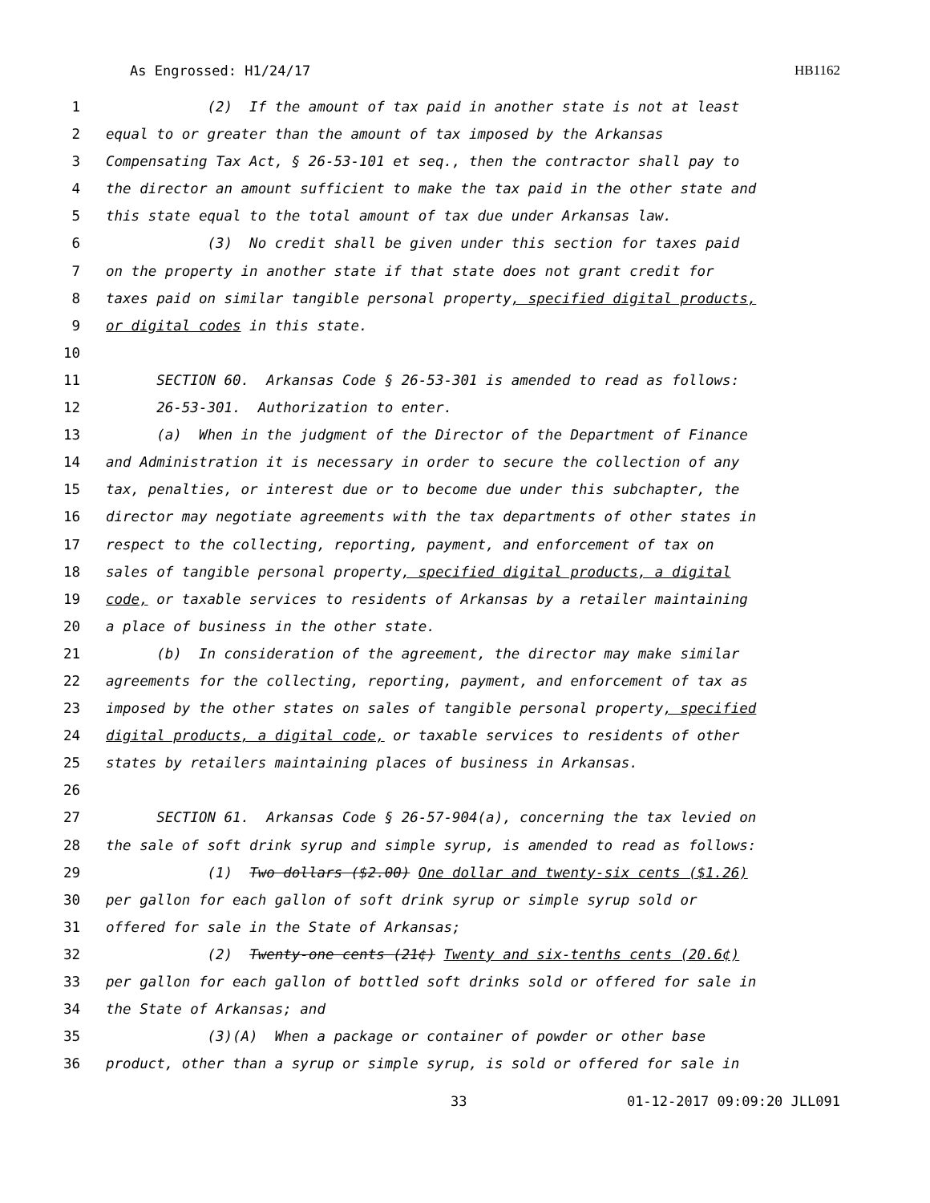As Engrossed: H1/24/17 HB1162
1 (2) If the amount of tax paid in another state is not at least
2 equal to or greater than the amount of tax imposed by the Arkansas
3 Compensating Tax Act, § 26-53-101 et seq., then the contractor shall pay to
4 the director an amount sufficient to make the tax paid in the other state and
5 this state equal to the total amount of tax due under Arkansas law.
6 (3) No credit shall be given under this section for taxes paid
7 on the property in another state if that state does not grant credit for
8 taxes paid on similar tangible personal property, specified digital products,
9 or digital codes in this state.
10
11 SECTION 60. Arkansas Code § 26-53-301 is amended to read as follows:
12 26-53-301. Authorization to enter.
13 (a) When in the judgment of the Director of the Department of Finance
14 and Administration it is necessary in order to secure the collection of any
15 tax, penalties, or interest due or to become due under this subchapter, the
16 director may negotiate agreements with the tax departments of other states in
17 respect to the collecting, reporting, payment, and enforcement of tax on
18 sales of tangible personal property, specified digital products, a digital
19 code, or taxable services to residents of Arkansas by a retailer maintaining
20 a place of business in the other state.
21 (b) In consideration of the agreement, the director may make similar
22 agreements for the collecting, reporting, payment, and enforcement of tax as
23 imposed by the other states on sales of tangible personal property, specified
24 digital products, a digital code, or taxable services to residents of other
25 states by retailers maintaining places of business in Arkansas.
26
27 SECTION 61. Arkansas Code § 26-57-904(a), concerning the tax levied on
28 the sale of soft drink syrup and simple syrup, is amended to read as follows:
29 (1) Two dollars ($2.00) One dollar and twenty-six cents ($1.26)
30 per gallon for each gallon of soft drink syrup or simple syrup sold or
31 offered for sale in the State of Arkansas;
32 (2) Twenty-one cents (21¢) Twenty and six-tenths cents (20.6¢)
33 per gallon for each gallon of bottled soft drinks sold or offered for sale in
34 the State of Arkansas; and
35 (3)(A) When a package or container of powder or other base
36 product, other than a syrup or simple syrup, is sold or offered for sale in
33 01-12-2017 09:09:20 JLL091